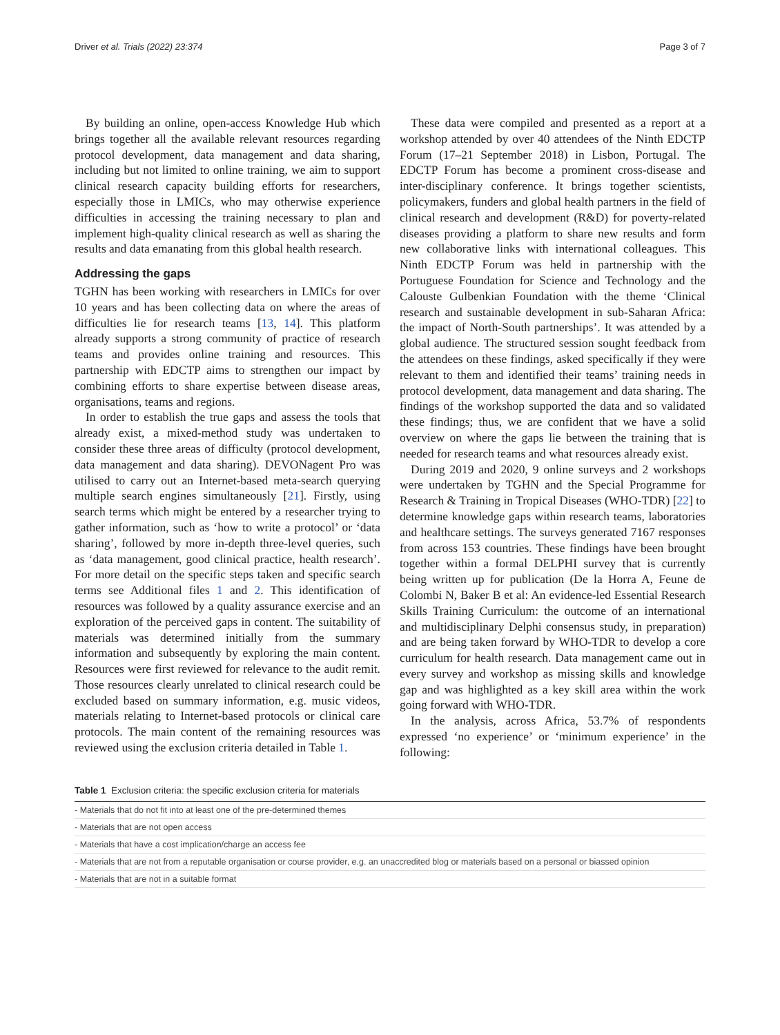Driver et al. Trials (2022) 23:374 Page 3 of 7
By building an online, open-access Knowledge Hub which brings together all the available relevant resources regarding protocol development, data management and data sharing, including but not limited to online training, we aim to support clinical research capacity building efforts for researchers, especially those in LMICs, who may otherwise experience difficulties in accessing the training necessary to plan and implement high-quality clinical research as well as sharing the results and data emanating from this global health research.
Addressing the gaps
TGHN has been working with researchers in LMICs for over 10 years and has been collecting data on where the areas of difficulties lie for research teams [13, 14]. This platform already supports a strong community of practice of research teams and provides online training and resources. This partnership with EDCTP aims to strengthen our impact by combining efforts to share expertise between disease areas, organisations, teams and regions.
In order to establish the true gaps and assess the tools that already exist, a mixed-method study was undertaken to consider these three areas of difficulty (protocol development, data management and data sharing). DEVONagent Pro was utilised to carry out an Internet-based meta-search querying multiple search engines simultaneously [21]. Firstly, using search terms which might be entered by a researcher trying to gather information, such as ‘how to write a protocol’ or ‘data sharing’, followed by more in-depth three-level queries, such as ‘data management, good clinical practice, health research’. For more detail on the specific steps taken and specific search terms see Additional files 1 and 2. This identification of resources was followed by a quality assurance exercise and an exploration of the perceived gaps in content. The suitability of materials was determined initially from the summary information and subsequently by exploring the main content. Resources were first reviewed for relevance to the audit remit. Those resources clearly unrelated to clinical research could be excluded based on summary information, e.g. music videos, materials relating to Internet-based protocols or clinical care protocols. The main content of the remaining resources was reviewed using the exclusion criteria detailed in Table 1.
These data were compiled and presented as a report at a workshop attended by over 40 attendees of the Ninth EDCTP Forum (17–21 September 2018) in Lisbon, Portugal. The EDCTP Forum has become a prominent cross-disease and inter-disciplinary conference. It brings together scientists, policymakers, funders and global health partners in the field of clinical research and development (R&D) for poverty-related diseases providing a platform to share new results and form new collaborative links with international colleagues. This Ninth EDCTP Forum was held in partnership with the Portuguese Foundation for Science and Technology and the Calouste Gulbenkian Foundation with the theme ‘Clinical research and sustainable development in sub-Saharan Africa: the impact of North-South partnerships’. It was attended by a global audience. The structured session sought feedback from the attendees on these findings, asked specifically if they were relevant to them and identified their teams’ training needs in protocol development, data management and data sharing. The findings of the workshop supported the data and so validated these findings; thus, we are confident that we have a solid overview on where the gaps lie between the training that is needed for research teams and what resources already exist.
During 2019 and 2020, 9 online surveys and 2 workshops were undertaken by TGHN and the Special Programme for Research & Training in Tropical Diseases (WHO-TDR) [22] to determine knowledge gaps within research teams, laboratories and healthcare settings. The surveys generated 7167 responses from across 153 countries. These findings have been brought together within a formal DELPHI survey that is currently being written up for publication (De la Horra A, Feune de Colombi N, Baker B et al: An evidence-led Essential Research Skills Training Curriculum: the outcome of an international and multidisciplinary Delphi consensus study, in preparation) and are being taken forward by WHO-TDR to develop a core curriculum for health research. Data management came out in every survey and workshop as missing skills and knowledge gap and was highlighted as a key skill area within the work going forward with WHO-TDR.
In the analysis, across Africa, 53.7% of respondents expressed ‘no experience’ or ‘minimum experience’ in the following:
Table 1 Exclusion criteria: the specific exclusion criteria for materials
| - Materials that do not fit into at least one of the pre-determined themes |
| - Materials that are not open access |
| - Materials that have a cost implication/charge an access fee |
| - Materials that are not from a reputable organisation or course provider, e.g. an unaccredited blog or materials based on a personal or biassed opinion |
| - Materials that are not in a suitable format |